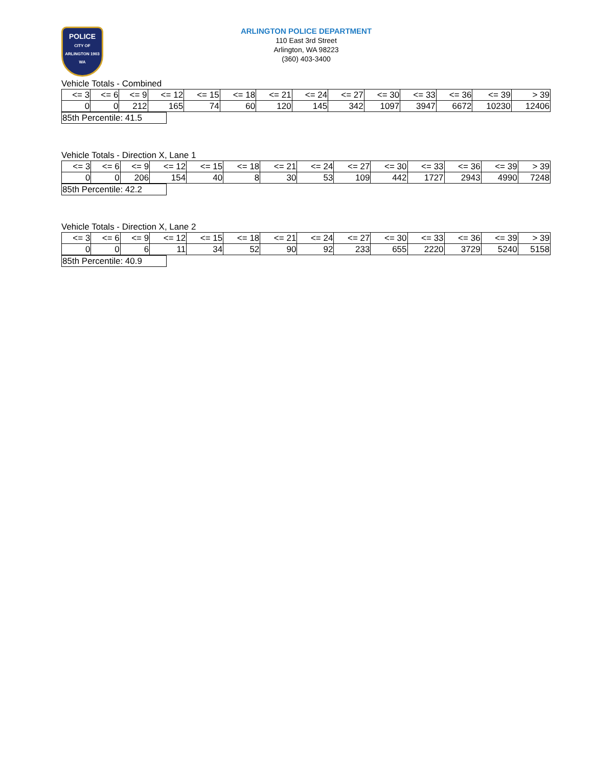POLICE
CITY OF ARLINGTON 1903 WA
ARLINGTON POLICE DEPARTMENT
110 East 3rd Street
Arlington, WA 98223
(360) 403-3400
Vehicle Totals - Combined
| <= 3 | <= 6 | <= 9 | <= 12 | <= 15 | <= 18 | <= 21 | <= 24 | <= 27 | <= 30 | <= 33 | <= 36 | <= 39 | > 39 |
| 0 | 0 | 212 | 165 | 74 | 60 | 120 | 145 | 342 | 1097 | 3947 | 6672 | 10230 | 12406 |
| 85th Percentile: 41.5 |
Vehicle Totals - Direction X, Lane 1
| <= 3 | <= 6 | <= 9 | <= 12 | <= 15 | <= 18 | <= 21 | <= 24 | <= 27 | <= 30 | <= 33 | <= 36 | <= 39 | > 39 |
| 0 | 0 | 206 | 154 | 40 | 8 | 30 | 53 | 109 | 442 | 1727 | 2943 | 4990 | 7248 |
| 85th Percentile: 42.2 |
Vehicle Totals - Direction X, Lane 2
| <= 3 | <= 6 | <= 9 | <= 12 | <= 15 | <= 18 | <= 21 | <= 24 | <= 27 | <= 30 | <= 33 | <= 36 | <= 39 | > 39 |
| 0 | 0 | 6 | 11 | 34 | 52 | 90 | 92 | 233 | 655 | 2220 | 3729 | 5240 | 5158 |
| 85th Percentile: 40.9 |